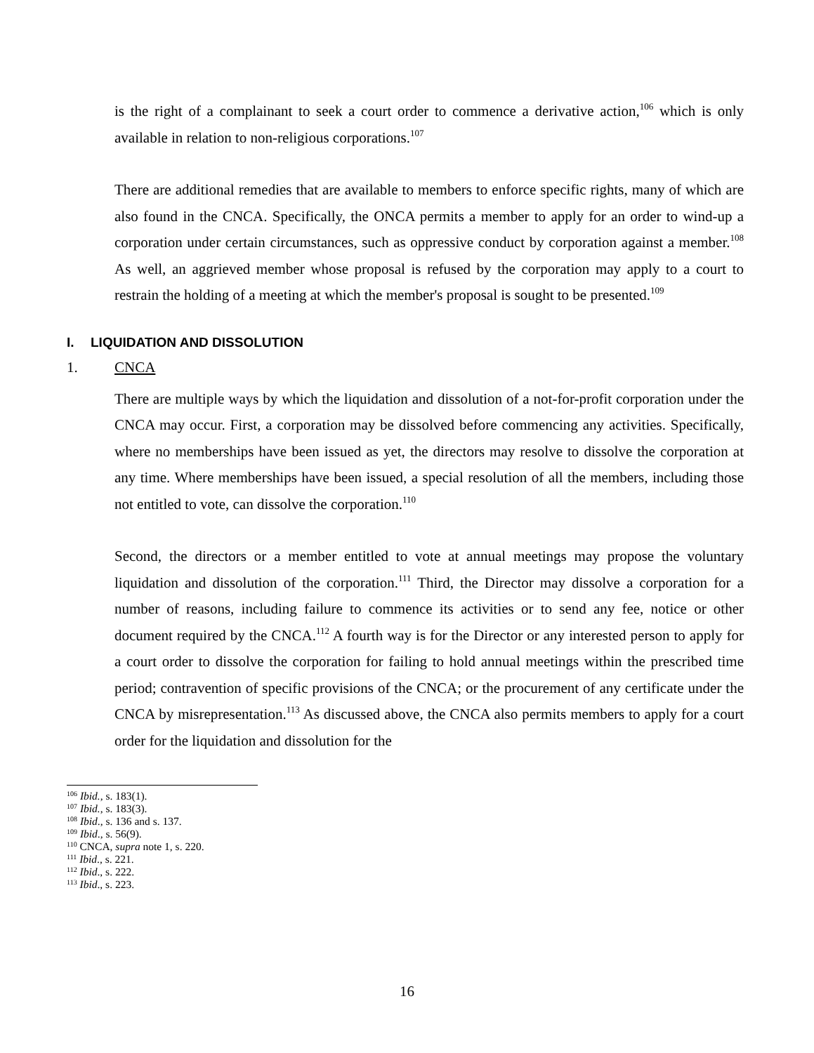is the right of a complainant to seek a court order to commence a derivative action,<sup>106</sup> which is only available in relation to non-religious corporations.<sup>107</sup>
There are additional remedies that are available to members to enforce specific rights, many of which are also found in the CNCA. Specifically, the ONCA permits a member to apply for an order to wind-up a corporation under certain circumstances, such as oppressive conduct by corporation against a member.<sup>108</sup> As well, an aggrieved member whose proposal is refused by the corporation may apply to a court to restrain the holding of a meeting at which the member's proposal is sought to be presented.<sup>109</sup>
I. LIQUIDATION AND DISSOLUTION
1. CNCA
There are multiple ways by which the liquidation and dissolution of a not-for-profit corporation under the CNCA may occur. First, a corporation may be dissolved before commencing any activities. Specifically, where no memberships have been issued as yet, the directors may resolve to dissolve the corporation at any time. Where memberships have been issued, a special resolution of all the members, including those not entitled to vote, can dissolve the corporation.<sup>110</sup>
Second, the directors or a member entitled to vote at annual meetings may propose the voluntary liquidation and dissolution of the corporation.<sup>111</sup> Third, the Director may dissolve a corporation for a number of reasons, including failure to commence its activities or to send any fee, notice or other document required by the CNCA.<sup>112</sup> A fourth way is for the Director or any interested person to apply for a court order to dissolve the corporation for failing to hold annual meetings within the prescribed time period; contravention of specific provisions of the CNCA; or the procurement of any certificate under the CNCA by misrepresentation.<sup>113</sup> As discussed above, the CNCA also permits members to apply for a court order for the liquidation and dissolution for the
<sup>106</sup> Ibid., s. 183(1).
<sup>107</sup> Ibid., s. 183(3).
<sup>108</sup> Ibid., s. 136 and s. 137.
<sup>109</sup> Ibid., s. 56(9).
<sup>110</sup> CNCA, supra note 1, s. 220.
<sup>111</sup> Ibid., s. 221.
<sup>112</sup> Ibid., s. 222.
<sup>113</sup> Ibid., s. 223.
16